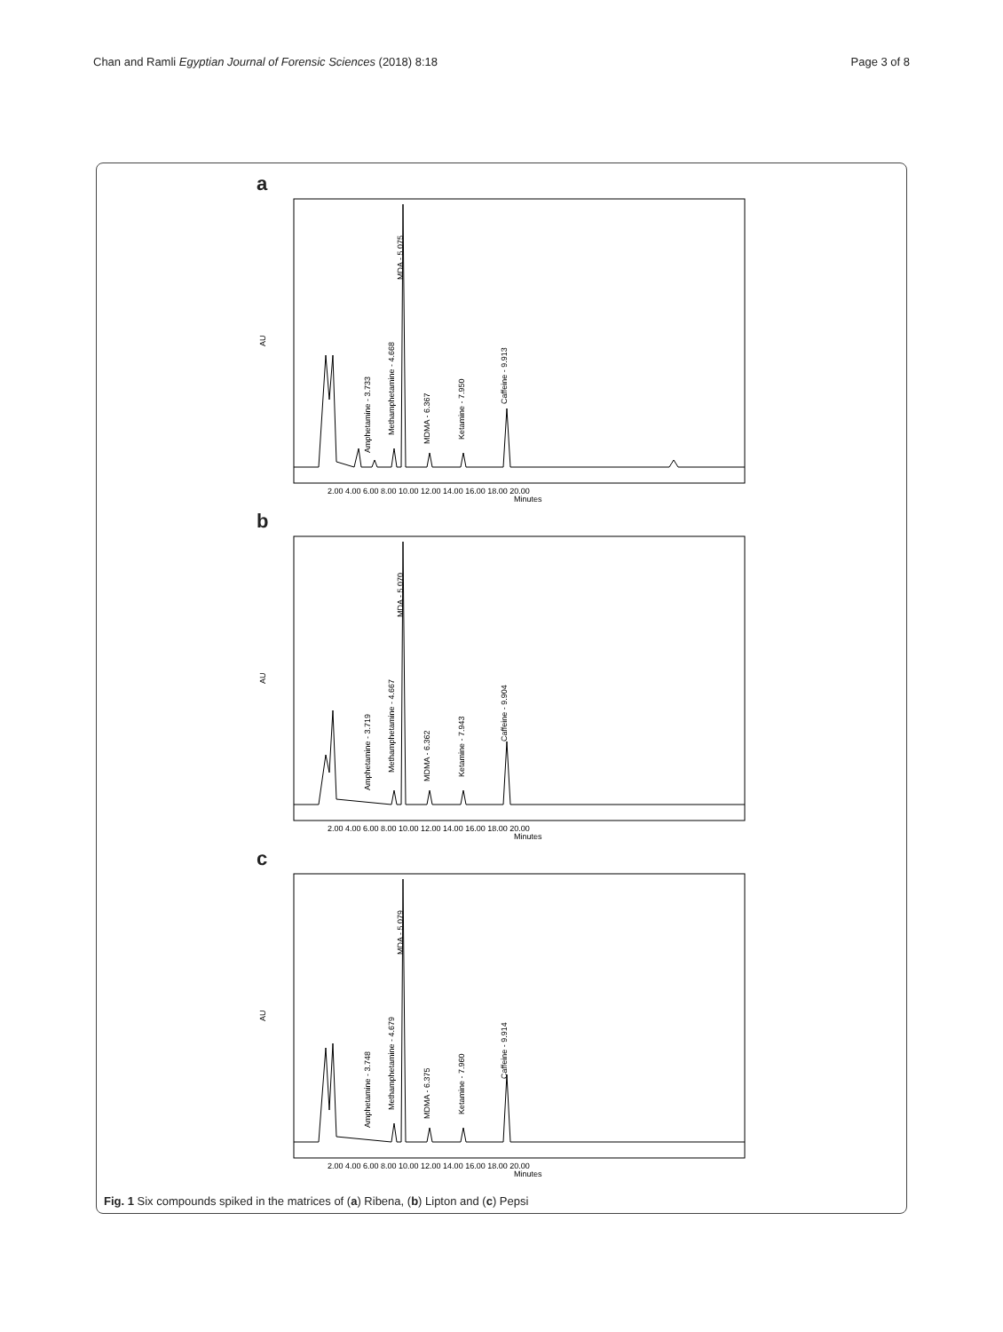Chan and Ramli Egyptian Journal of Forensic Sciences (2018) 8:18 Page 3 of 8
a
AU
Minutes
Amphetamine - 3.733
Methamphetamine - 4.668
MDA - 5.075
MDMA - 6.367
Ketamine - 7.950
Caffeine - 9.913
2.00 4.00 6.00 8.00 10.00 12.00 14.00 16.00 18.00 20.00
b
AU
Minutes
Amphetamine - 3.719
Methamphetamine - 4.667
MDA - 5.070
MDMA - 6.362
Ketamine - 7.943
Caffeine - 9.904
2.00 4.00 6.00 8.00 10.00 12.00 14.00 16.00 18.00 20.00
c
AU
Minutes
Amphetamine - 3.748
Methamphetamine - 4.679
MDA - 5.079
MDMA - 6.375
Ketamine - 7.960
Caffeine - 9.914
2.00 4.00 6.00 8.00 10.00 12.00 14.00 16.00 18.00 20.00
Fig. 1 Six compounds spiked in the matrices of (a) Ribena, (b) Lipton and (c) Pepsi